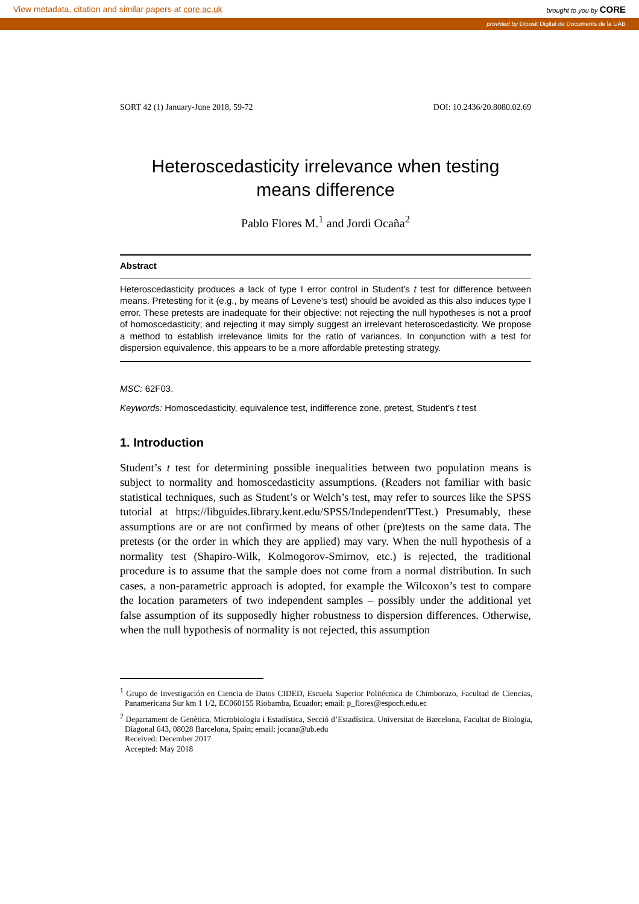View metadata, citation and similar papers at core.ac.uk brought to you by CORE
provided by Diposit Digital de Documents de la UAB
SORT 42 (1) January-June 2018, 59-72 DOI: 10.2436/20.8080.02.69
Heteroscedasticity irrelevance when testing
means difference
Pablo Flores M.<sup>1</sup> and Jordi Ocaña<sup>2</sup>
Abstract
Heteroscedasticity produces a lack of type I error control in Student’s t test for difference between means. Pretesting for it (e.g., by means of Levene’s test) should be avoided as this also induces type I error. These pretests are inadequate for their objective: not rejecting the null hypotheses is not a proof of homoscedasticity; and rejecting it may simply suggest an irrelevant heteroscedasticity. We propose a method to establish irrelevance limits for the ratio of variances. In conjunction with a test for dispersion equivalence, this appears to be a more affordable pretesting strategy.
MSC: 62F03.
Keywords: Homoscedasticity, equivalence test, indifference zone, pretest, Student’s t test
1. Introduction
Student’s t test for determining possible inequalities between two population means is subject to normality and homoscedasticity assumptions. (Readers not familiar with basic statistical techniques, such as Student’s or Welch’s test, may refer to sources like the SPSS tutorial at https://libguides.library.kent.edu/SPSS/IndependentTTest.) Presumably, these assumptions are or are not confirmed by means of other (pre)tests on the same data. The pretests (or the order in which they are applied) may vary. When the null hypothesis of a normality test (Shapiro-Wilk, Kolmogorov-Smirnov, etc.) is rejected, the traditional procedure is to assume that the sample does not come from a normal distribution. In such cases, a non-parametric approach is adopted, for example the Wilcoxon’s test to compare the location parameters of two independent samples – possibly under the additional yet false assumption of its supposedly higher robustness to dispersion differences. Otherwise, when the null hypothesis of normality is not rejected, this assumption
<sup>1</sup> Grupo de Investigación en Ciencia de Datos CIDED, Escuela Superior Politécnica de Chimborazo, Facultad de Ciencias, Panamericana Sur km 1 1/2, EC060155 Riobamba, Ecuador; email: p_flores@espoch.edu.ec
<sup>2</sup> Departament de Genètica, Microbiologia i Estadística, Secció d’Estadística, Universitat de Barcelona, Facultat de Biologia, Diagonal 643, 08028 Barcelona, Spain; email: jocana@ub.edu
Received: December 2017
Accepted: May 2018